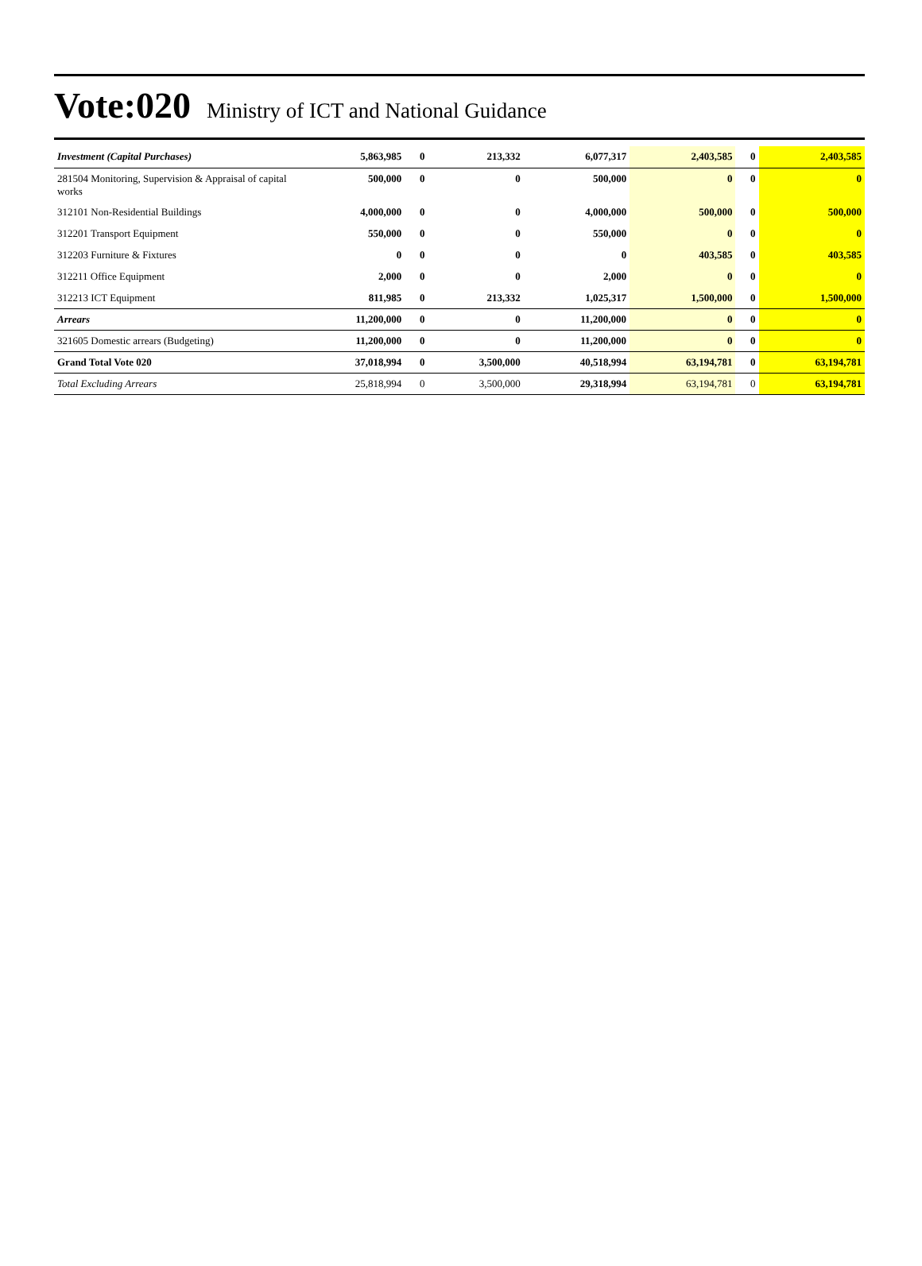Vote:020 Ministry of ICT and National Guidance
| Investment (Capital Purchases) | 5,863,985 | 0 | 213,332 | 6,077,317 | 2,403,585 | 0 | 2,403,585 |
| 281504 Monitoring, Supervision & Appraisal of capital works | 500,000 | 0 | 0 | 500,000 | 0 | 0 | 0 |
| 312101 Non-Residential Buildings | 4,000,000 | 0 | 0 | 4,000,000 | 500,000 | 0 | 500,000 |
| 312201 Transport Equipment | 550,000 | 0 | 0 | 550,000 | 0 | 0 | 0 |
| 312203 Furniture & Fixtures | 0 | 0 | 0 | 0 | 403,585 | 0 | 403,585 |
| 312211 Office Equipment | 2,000 | 0 | 0 | 2,000 | 0 | 0 | 0 |
| 312213 ICT Equipment | 811,985 | 0 | 213,332 | 1,025,317 | 1,500,000 | 0 | 1,500,000 |
| Arrears | 11,200,000 | 0 | 0 | 11,200,000 | 0 | 0 | 0 |
| 321605 Domestic arrears (Budgeting) | 11,200,000 | 0 | 0 | 11,200,000 | 0 | 0 | 0 |
| Grand Total Vote 020 | 37,018,994 | 0 | 3,500,000 | 40,518,994 | 63,194,781 | 0 | 63,194,781 |
| Total Excluding Arrears | 25,818,994 | 0 | 3,500,000 | 29,318,994 | 63,194,781 | 0 | 63,194,781 |